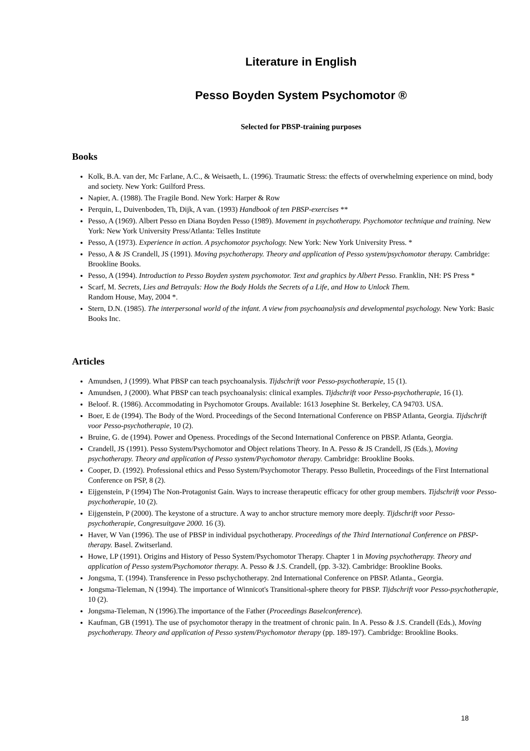Literature in English
Pesso Boyden System Psychomotor ®
Selected for PBSP-training purposes
Books
Kolk, B.A. van der, Mc Farlane, A.C., & Weisaeth, L. (1996). Traumatic Stress: the effects of overwhelming experience on mind, body and society. New York: Guilford Press.
Napier, A. (1988). The Fragile Bond. New York: Harper & Row
Perquin, L, Duivenboden, Th, Dijk, A van. (1993) Handbook of ten PBSP-exercises **
Pesso, A (1969). Albert Pesso en Diana Boyden Pesso (1989). Movement in psychotherapy. Psychomotor technique and training. New York: New York University Press/Atlanta: Telles Institute
Pesso, A (1973). Experience in action. A psychomotor psychology. New York: New York University Press. *
Pesso, A & JS Crandell, JS (1991). Moving psychotherapy. Theory and application of Pesso system/psychomotor therapy. Cambridge: Brookline Books.
Pesso, A (1994). Introduction to Pesso Boyden system psychomotor. Text and graphics by Albert Pesso. Franklin, NH: PS Press *
Scarf, M. Secrets, Lies and Betrayals: How the Body Holds the Secrets of a Life, and How to Unlock Them.
Random House, May, 2004 *.
Stern, D.N. (1985). The interpersonal world of the infant. A view from psychoanalysis and developmental psychology. New York: Basic Books Inc.
Articles
Amundsen, J (1999). What PBSP can teach psychoanalysis. Tijdschrift voor Pesso-psychotherapie, 15 (1).
Amundsen, J (2000). What PBSP can teach psychoanalysis: clinical examples. Tijdschrift voor Pesso-psychotherapie, 16 (1).
Beloof. R. (1986). Accommodating in Psychomotor Groups. Available: 1613 Josephine St. Berkeley, CA 94703. USA.
Boer, E de (1994). The Body of the Word. Proceedings of the Second International Conference on PBSP Atlanta, Georgia. Tijdschrift voor Pesso-psychotherapie, 10 (2).
Bruine, G. de (1994). Power and Openess. Procedings of the Second International Conference on PBSP. Atlanta, Georgia.
Crandell, JS (1991). Pesso System/Psychomotor and Object relations Theory. In A. Pesso & JS Crandell, JS (Eds.), Moving psychotherapy. Theory and application of Pesso system/Psychomotor therapy. Cambridge: Brookline Books.
Cooper, D. (1992). Professional ethics and Pesso System/Psychomotor Therapy. Pesso Bulletin, Proceedings of the First International Conference on PSP, 8 (2).
Eijgenstein, P (1994) The Non-Protagonist Gain. Ways to increase therapeutic efficacy for other group members. Tijdschrift voor Pesso-psychotherapie, 10 (2).
Eijgenstein, P (2000). The keystone of a structure. A way to anchor structure memory more deeply. Tijdschrift voor Pesso-psychotherapie, Congresuitgave 2000. 16 (3).
Haver, W Van (1996). The use of PBSP in individual psychotherapy. Proceedings of the Third International Conference on PBSP-therapy. Basel. Zwitserland.
Howe, LP (1991). Origins and History of Pesso System/Psychomotor Therapy. Chapter 1 in Moving psychotherapy. Theory and application of Pesso system/Psychomotor therapy. A. Pesso & J.S. Crandell, (pp. 3-32). Cambridge: Brookline Books.
Jongsma, T. (1994). Transference in Pesso pschychotherapy. 2nd International Conference on PBSP. Atlanta., Georgia.
Jongsma-Tieleman, N (1994). The importance of Winnicot's Transitional-sphere theory for PBSP. Tijdschrift voor Pesso-psychotherapie, 10 (2).
Jongsma-Tieleman, N (1996).The importance of the Father (Proceedings Baselconference).
Kaufman, GB (1991). The use of psychomotor therapy in the treatment of chronic pain. In A. Pesso & J.S. Crandell (Eds.), Moving psychotherapy. Theory and application of Pesso system/Psychomotor therapy (pp. 189-197). Cambridge: Brookline Books.
18